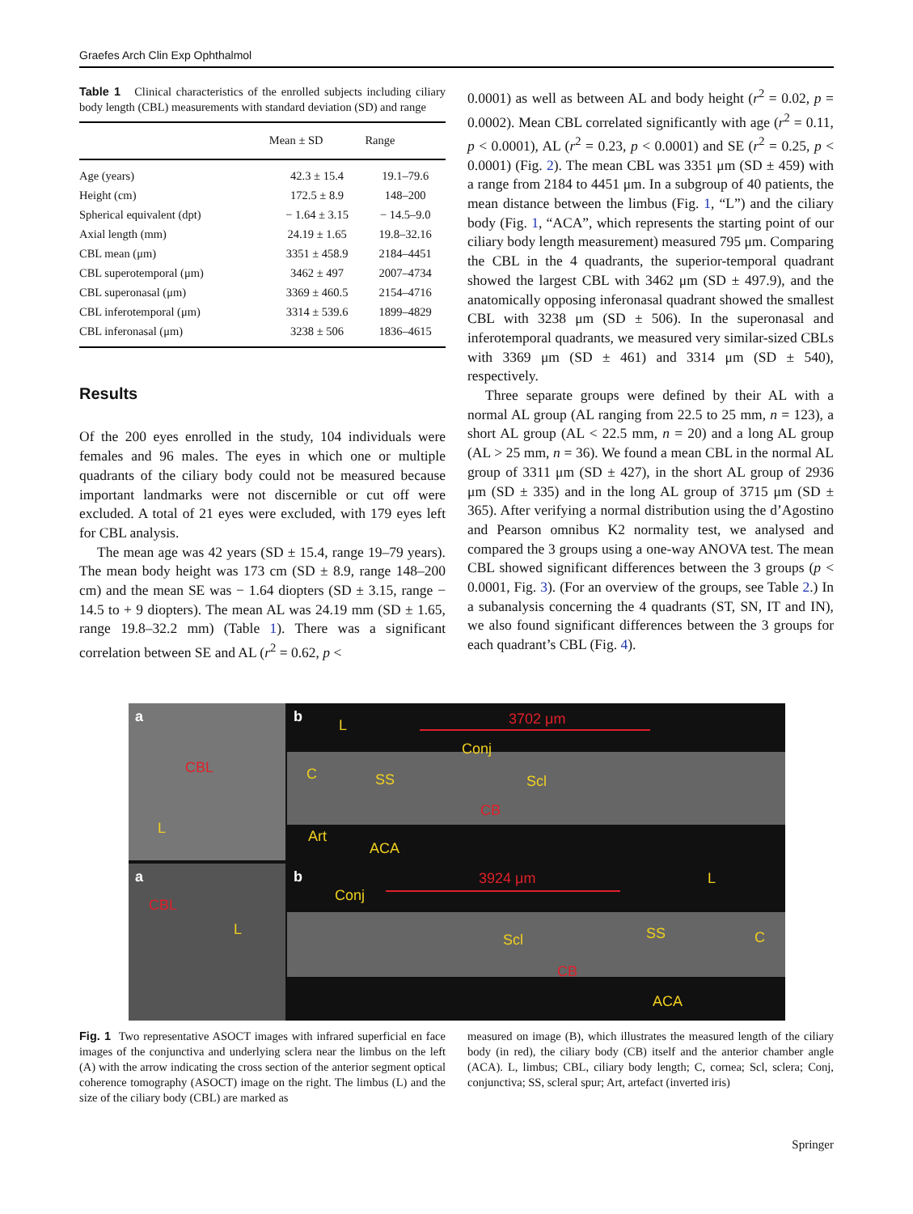Graefes Arch Clin Exp Ophthalmol
Table 1 Clinical characteristics of the enrolled subjects including ciliary body length (CBL) measurements with standard deviation (SD) and range
| | Mean ± SD | Range |
| --- | --- | --- |
| Age (years) | 42.3 ± 15.4 | 19.1–79.6 |
| Height (cm) | 172.5 ± 8.9 | 148–200 |
| Spherical equivalent (dpt) | − 1.64 ± 3.15 | − 14.5–9.0 |
| Axial length (mm) | 24.19 ± 1.65 | 19.8–32.16 |
| CBL mean (μm) | 3351 ± 458.9 | 2184–4451 |
| CBL superotemporal (μm) | 3462 ± 497 | 2007–4734 |
| CBL superonasal (μm) | 3369 ± 460.5 | 2154–4716 |
| CBL inferotemporal (μm) | 3314 ± 539.6 | 1899–4829 |
| CBL inferonasal (μm) | 3238 ± 506 | 1836–4615 |
Results
Of the 200 eyes enrolled in the study, 104 individuals were females and 96 males. The eyes in which one or multiple quadrants of the ciliary body could not be measured because important landmarks were not discernible or cut off were excluded. A total of 21 eyes were excluded, with 179 eyes left for CBL analysis.
The mean age was 42 years (SD ± 15.4, range 19–79 years). The mean body height was 173 cm (SD ± 8.9, range 148–200 cm) and the mean SE was − 1.64 diopters (SD ± 3.15, range − 14.5 to + 9 diopters). The mean AL was 24.19 mm (SD ± 1.65, range 19.8–32.2 mm) (Table 1). There was a significant correlation between SE and AL (r<sup>2</sup> = 0.62, p <
0.0001) as well as between AL and body height (r<sup>2</sup> = 0.02, p = 0.0002). Mean CBL correlated significantly with age (r<sup>2</sup> = 0.11, p < 0.0001), AL (r<sup>2</sup> = 0.23, p < 0.0001) and SE (r<sup>2</sup> = 0.25, p < 0.0001) (Fig. 2). The mean CBL was 3351 μm (SD ± 459) with a range from 2184 to 4451 μm. In a subgroup of 40 patients, the mean distance between the limbus (Fig. 1, “L”) and the ciliary body (Fig. 1, “ACA”, which represents the starting point of our ciliary body length measurement) measured 795 μm. Comparing the CBL in the 4 quadrants, the superior-temporal quadrant showed the largest CBL with 3462 μm (SD ± 497.9), and the anatomically opposing inferonasal quadrant showed the smallest CBL with 3238 μm (SD ± 506). In the superonasal and inferotemporal quadrants, we measured very similar-sized CBLs with 3369 μm (SD ± 461) and 3314 μm (SD ± 540), respectively.
Three separate groups were defined by their AL with a normal AL group (AL ranging from 22.5 to 25 mm, n = 123), a short AL group (AL < 22.5 mm, n = 20) and a long AL group (AL > 25 mm, n = 36). We found a mean CBL in the normal AL group of 3311 μm (SD ± 427), in the short AL group of 2936 μm (SD ± 335) and in the long AL group of 3715 μm (SD ± 365). After verifying a normal distribution using the d’Agostino and Pearson omnibus K2 normality test, we analysed and compared the 3 groups using a one-way ANOVA test. The mean CBL showed significant differences between the 3 groups (p < 0.0001, Fig. 3). (For an overview of the groups, see Table 2.) In a subanalysis concerning the 4 quadrants (ST, SN, IT and IN), we also found significant differences between the 3 groups for each quadrant’s CBL (Fig. 4).
a
b
CBL
L
3702 μm
L
Conj
C
SS
Scl
CB
Art
ACA
a
b
CBL
L
3924 μm
Conj
L
Scl
SS
C
CB
ACA
Fig. 1 Two representative ASOCT images with infrared superficial en face images of the conjunctiva and underlying sclera near the limbus on the left (A) with the arrow indicating the cross section of the anterior segment optical coherence tomography (ASOCT) image on the right. The limbus (L) and the size of the ciliary body (CBL) are marked as
measured on image (B), which illustrates the measured length of the ciliary body (in red), the ciliary body (CB) itself and the anterior chamber angle (ACA). L, limbus; CBL, ciliary body length; C, cornea; Scl, sclera; Conj, conjunctiva; SS, scleral spur; Art, artefact (inverted iris)
Springer